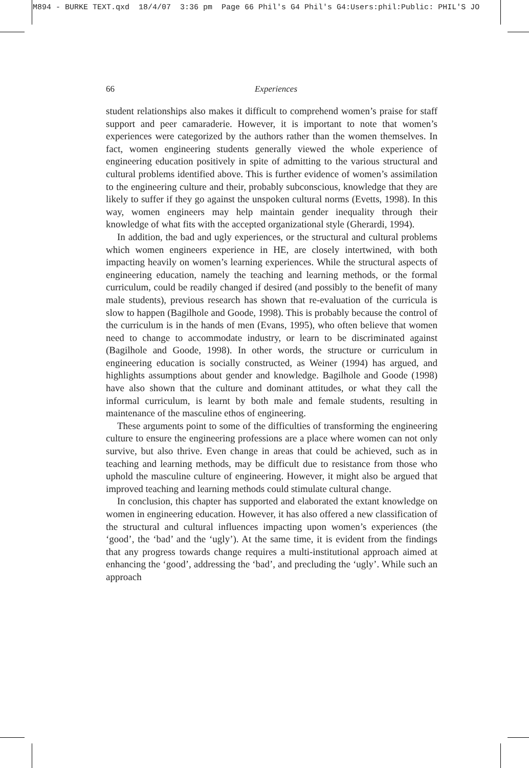M894 - BURKE TEXT.qxd 18/4/07 3:36 pm Page 66 Phil's G4 Phil's G4:Users:phil:Public: PHIL'S JO
66
Experiences
student relationships also makes it difficult to comprehend women’s praise for staff support and peer camaraderie. However, it is important to note that women’s experiences were categorized by the authors rather than the women themselves. In fact, women engineering students generally viewed the whole experience of engineering education positively in spite of admitting to the various structural and cultural problems identified above. This is further evidence of women’s assimilation to the engineering culture and their, probably subconscious, knowledge that they are likely to suffer if they go against the unspoken cultural norms (Evetts, 1998). In this way, women engineers may help maintain gender inequality through their knowledge of what fits with the accepted organizational style (Gherardi, 1994).
In addition, the bad and ugly experiences, or the structural and cultural problems which women engineers experience in HE, are closely intertwined, with both impacting heavily on women’s learning experiences. While the structural aspects of engineering education, namely the teaching and learning methods, or the formal curriculum, could be readily changed if desired (and possibly to the benefit of many male students), previous research has shown that re-evaluation of the curricula is slow to happen (Bagilhole and Goode, 1998). This is probably because the control of the curriculum is in the hands of men (Evans, 1995), who often believe that women need to change to accommodate industry, or learn to be discriminated against (Bagilhole and Goode, 1998). In other words, the structure or curriculum in engineering education is socially constructed, as Weiner (1994) has argued, and highlights assumptions about gender and knowledge. Bagilhole and Goode (1998) have also shown that the culture and dominant attitudes, or what they call the informal curriculum, is learnt by both male and female students, resulting in maintenance of the masculine ethos of engineering.
These arguments point to some of the difficulties of transforming the engineering culture to ensure the engineering professions are a place where women can not only survive, but also thrive. Even change in areas that could be achieved, such as in teaching and learning methods, may be difficult due to resistance from those who uphold the masculine culture of engineering. However, it might also be argued that improved teaching and learning methods could stimulate cultural change.
In conclusion, this chapter has supported and elaborated the extant knowledge on women in engineering education. However, it has also offered a new classification of the structural and cultural influences impacting upon women’s experiences (the ‘good’, the ‘bad’ and the ‘ugly’). At the same time, it is evident from the findings that any progress towards change requires a multi-institutional approach aimed at enhancing the ‘good’, addressing the ‘bad’, and precluding the ‘ugly’. While such an approach